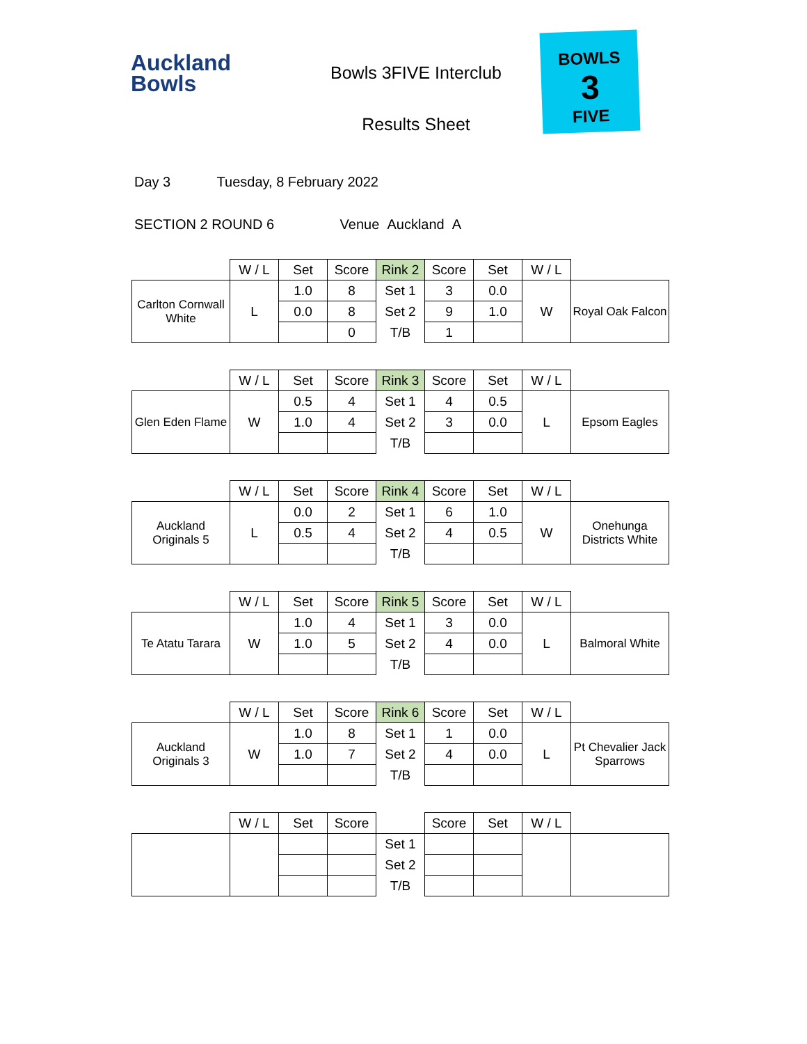Auckland
Bowls
Bowls 3FIVE Interclub
Results Sheet
BOWLS
3
FIVE
Day 3 Tuesday, 8 February 2022
SECTION 2 ROUND 6 Venue Auckland A
| | W / L | Set | Score | Rink 2 | Score | Set | W / L | |
| --- | --- | --- | --- | --- | --- | --- | --- | --- |
| Carlton Cornwall White | L | 1.0 | 8 | Set 1 | 3 | 0.0 | W | Royal Oak Falcon |
| | | 0.0 | 8 | Set 2 | 9 | 1.0 | | |
| | | | 0 | T/B | 1 | | | |
| | W / L | Set | Score | Rink 3 | Score | Set | W / L | |
| --- | --- | --- | --- | --- | --- | --- | --- | --- |
| Glen Eden Flame | W | 0.5 | 4 | Set 1 | 4 | 0.5 | L | Epsom Eagles |
| | | 1.0 | 4 | Set 2 | 3 | 0.0 | | |
| | | | | T/B | | | | |
| | W / L | Set | Score | Rink 4 | Score | Set | W / L | |
| --- | --- | --- | --- | --- | --- | --- | --- | --- |
| Auckland Originals 5 | L | 0.0 | 2 | Set 1 | 6 | 1.0 | W | Onehunga Districts White |
| | | 0.5 | 4 | Set 2 | 4 | 0.5 | | |
| | | | | T/B | | | | |
| | W / L | Set | Score | Rink 5 | Score | Set | W / L | |
| --- | --- | --- | --- | --- | --- | --- | --- | --- |
| Te Atatu Tarara | W | 1.0 | 4 | Set 1 | 3 | 0.0 | L | Balmoral White |
| | | 1.0 | 5 | Set 2 | 4 | 0.0 | | |
| | | | | T/B | | | | |
| | W / L | Set | Score | Rink 6 | Score | Set | W / L | |
| --- | --- | --- | --- | --- | --- | --- | --- | --- |
| Auckland Originals 3 | W | 1.0 | 8 | Set 1 | 1 | 0.0 | L | Pt Chevalier Jack Sparrows |
| | | 1.0 | 7 | Set 2 | 4 | 0.0 | | |
| | | | | T/B | | | | |
| | W / L | Set | Score | | Score | Set | W / L | |
| --- | --- | --- | --- | --- | --- | --- | --- | --- |
| | | | | Set 1 | | | | |
| | | | | Set 2 | | | | |
| | | | | T/B | | | | |